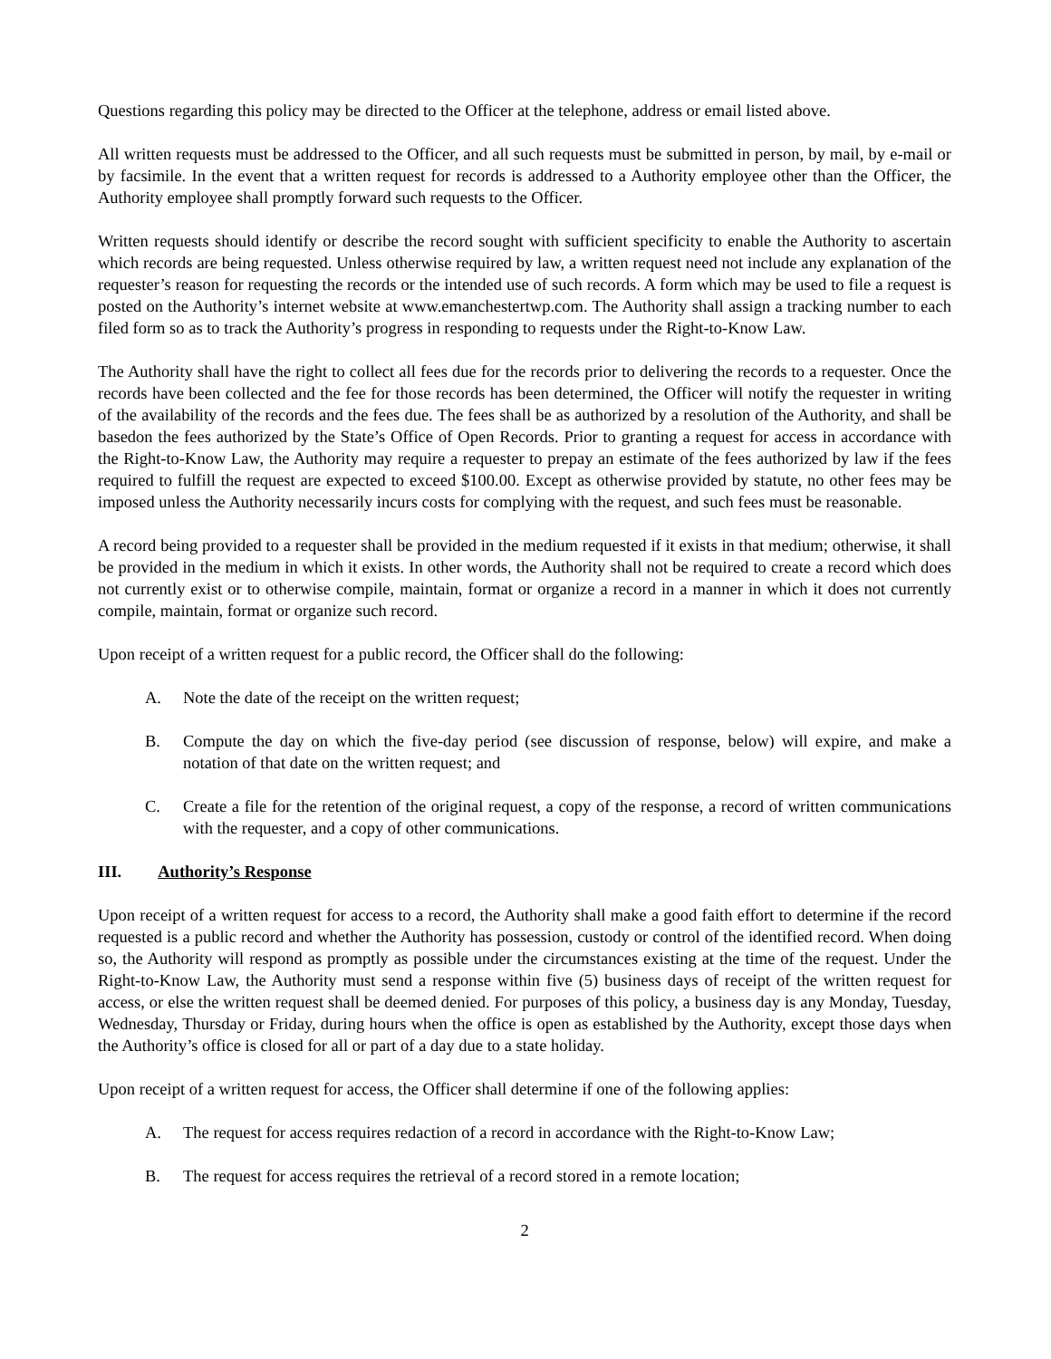Questions regarding this policy may be directed to the Officer at the telephone, address or email listed above.
All written requests must be addressed to the Officer, and all such requests must be submitted in person, by mail, by e-mail or by facsimile. In the event that a written request for records is addressed to a Authority employee other than the Officer, the Authority employee shall promptly forward such requests to the Officer.
Written requests should identify or describe the record sought with sufficient specificity to enable the Authority to ascertain which records are being requested. Unless otherwise required by law, a written request need not include any explanation of the requester’s reason for requesting the records or the intended use of such records. A form which may be used to file a request is posted on the Authority’s internet website at www.emanchestertwp.com. The Authority shall assign a tracking number to each filed form so as to track the Authority’s progress in responding to requests under the Right-to-Know Law.
The Authority shall have the right to collect all fees due for the records prior to delivering the records to a requester. Once the records have been collected and the fee for those records has been determined, the Officer will notify the requester in writing of the availability of the records and the fees due. The fees shall be as authorized by a resolution of the Authority, and shall be basedon the fees authorized by the State’s Office of Open Records. Prior to granting a request for access in accordance with the Right-to-Know Law, the Authority may require a requester to prepay an estimate of the fees authorized by law if the fees required to fulfill the request are expected to exceed $100.00. Except as otherwise provided by statute, no other fees may be imposed unless the Authority necessarily incurs costs for complying with the request, and such fees must be reasonable.
A record being provided to a requester shall be provided in the medium requested if it exists in that medium; otherwise, it shall be provided in the medium in which it exists. In other words, the Authority shall not be required to create a record which does not currently exist or to otherwise compile, maintain, format or organize a record in a manner in which it does not currently compile, maintain, format or organize such record.
Upon receipt of a written request for a public record, the Officer shall do the following:
A. Note the date of the receipt on the written request;
B. Compute the day on which the five-day period (see discussion of response, below) will expire, and make a notation of that date on the written request; and
C. Create a file for the retention of the original request, a copy of the response, a record of written communications with the requester, and a copy of other communications.
III. Authority’s Response
Upon receipt of a written request for access to a record, the Authority shall make a good faith effort to determine if the record requested is a public record and whether the Authority has possession, custody or control of the identified record. When doing so, the Authority will respond as promptly as possible under the circumstances existing at the time of the request. Under the Right-to-Know Law, the Authority must send a response within five (5) business days of receipt of the written request for access, or else the written request shall be deemed denied. For purposes of this policy, a business day is any Monday, Tuesday, Wednesday, Thursday or Friday, during hours when the office is open as established by the Authority, except those days when the Authority’s office is closed for all or part of a day due to a state holiday.
Upon receipt of a written request for access, the Officer shall determine if one of the following applies:
A. The request for access requires redaction of a record in accordance with the Right-to-Know Law;
B. The request for access requires the retrieval of a record stored in a remote location;
2